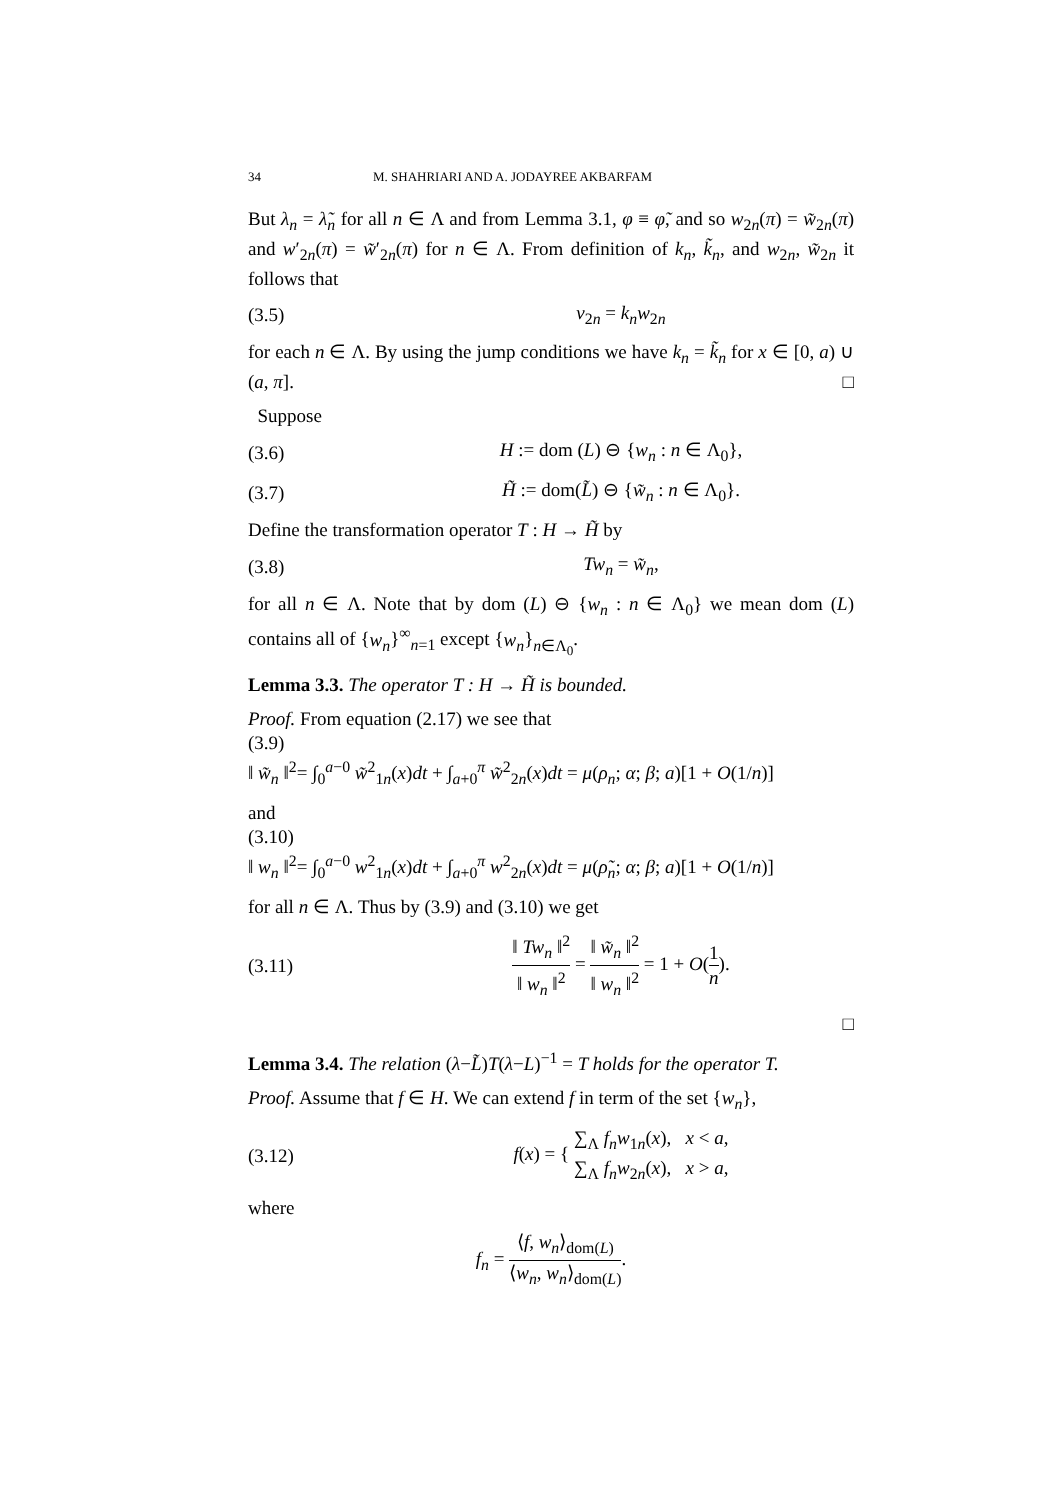34 M. SHAHRIARI AND A. JODAYREE AKBARFAM
But λ<sub>n</sub> = λ̃<sub>n</sub> for all n ∈ Λ and from Lemma 3.1, φ ≡ φ̃, and so w<sub>2n</sub>(π) = w̃<sub>2n</sub>(π) and w′<sub>2n</sub>(π) = w̃′<sub>2n</sub>(π) for n ∈ Λ. From definition of k<sub>n</sub>, k̃<sub>n</sub>, and w<sub>2n</sub>, w̃<sub>2n</sub> it follows that
(3.5) v<sub>2n</sub> = k<sub>n</sub>w<sub>2n</sub>
for each n ∈ Λ. By using the jump conditions we have k<sub>n</sub> = k̃<sub>n</sub> for x ∈ [0, a) ∪ (a, π]. □
Suppose
(3.6) H := dom (L) ⊖ {w<sub>n</sub> : n ∈ Λ<sub>0</sub>},
(3.7) H̃ := dom(L̃) ⊖ {w̃<sub>n</sub> : n ∈ Λ<sub>0</sub>}.
Define the transformation operator T : H → H̃ by
(3.8) Tw<sub>n</sub> = w̃<sub>n</sub>,
for all n ∈ Λ. Note that by dom (L) ⊖ {w<sub>n</sub> : n ∈ Λ<sub>0</sub>} we mean dom (L) contains all of {w<sub>n</sub>}<sup>∞</sup><sub>n=1</sub> except {w<sub>n</sub>}<sub>n∈Λ<sub>0</sub></sub>.
Lemma 3.3. The operator T : H → H̃ is bounded.
Proof. From equation (2.17) we see that
(3.9)
‖ w̃<sub>n</sub> ‖<sup>2</sup>= ∫<sub>0</sub><sup>a−0</sup> w̃<sup>2</sup><sub>1n</sub>(x)dt + ∫<sub>a+0</sub><sup>π</sup> w̃<sup>2</sup><sub>2n</sub>(x)dt = μ(ρ<sub>n</sub>; α; β; a)[1 + O(1/n)]
and
(3.10)
‖ w<sub>n</sub> ‖<sup>2</sup>= ∫<sub>0</sub><sup>a−0</sup> w<sup>2</sup><sub>1n</sub>(x)dt + ∫<sub>a+0</sub><sup>π</sup> w<sup>2</sup><sub>2n</sub>(x)dt = μ(ρ̃<sub>n</sub>; α; β; a)[1 + O(1/n)]
for all n ∈ Λ. Thus by (3.9) and (3.10) we get
(3.11) ‖ Tw<sub>n</sub> ‖<sup>2</sup> ‖ w<sub>n</sub> ‖<sup>2</sup> = ‖ w̃<sub>n</sub> ‖<sup>2</sup> ‖ w<sub>n</sub> ‖<sup>2</sup> = 1 + O(1 n).
□
Lemma 3.4. The relation (λ−L̃)T(λ−L)<sup>−1</sup> = T holds for the operator T.
Proof. Assume that f ∈ H. We can extend f in term of the set {w<sub>n</sub>},
(3.12) f(x) = { ∑<sub>Λ</sub> f<sub>n</sub>w<sub>1n</sub>(x), x < a, ∑<sub>Λ</sub> f<sub>n</sub>w<sub>2n</sub>(x), x > a,
where
f<sub>n</sub> = ⟨f, w<sub>n</sub>⟩<sub>dom(L)</sub> ⟨w<sub>n</sub>, w<sub>n</sub>⟩<sub>dom(L)</sub>.